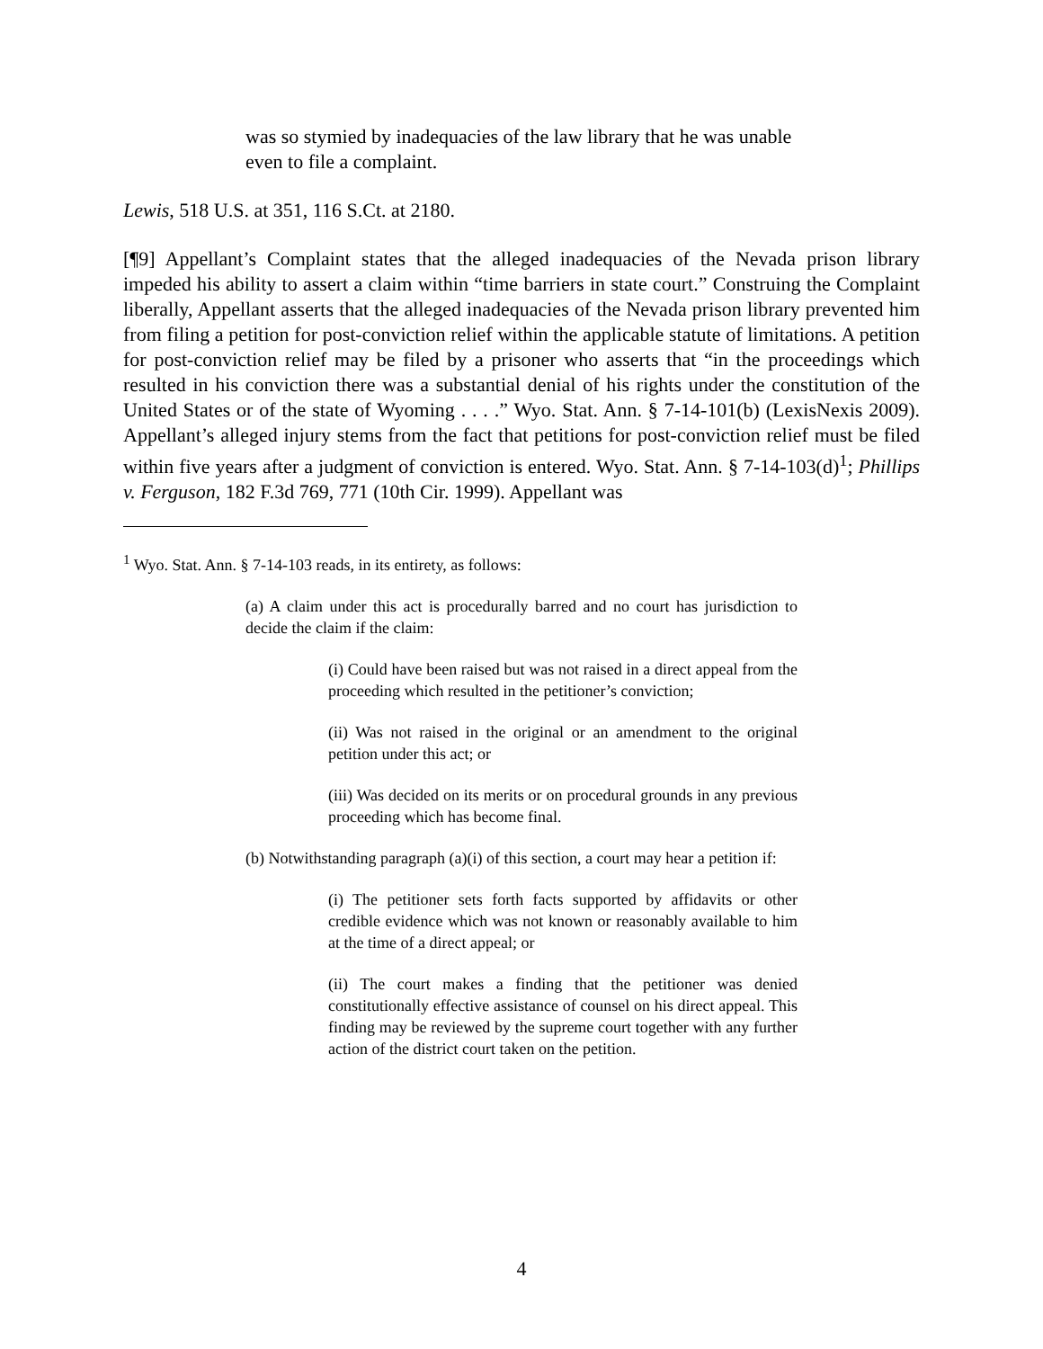was so stymied by inadequacies of the law library that he was unable even to file a complaint.
Lewis, 518 U.S. at 351, 116 S.Ct. at 2180.
[¶9] Appellant’s Complaint states that the alleged inadequacies of the Nevada prison library impeded his ability to assert a claim within “time barriers in state court.” Construing the Complaint liberally, Appellant asserts that the alleged inadequacies of the Nevada prison library prevented him from filing a petition for post-conviction relief within the applicable statute of limitations. A petition for post-conviction relief may be filed by a prisoner who asserts that “in the proceedings which resulted in his conviction there was a substantial denial of his rights under the constitution of the United States or of the state of Wyoming . . . .” Wyo. Stat. Ann. § 7-14-101(b) (LexisNexis 2009). Appellant’s alleged injury stems from the fact that petitions for post-conviction relief must be filed within five years after a judgment of conviction is entered. Wyo. Stat. Ann. § 7-14-103(d)<sup>1</sup>; Phillips v. Ferguson, 182 F.3d 769, 771 (10th Cir. 1999). Appellant was
<sup>1</sup> Wyo. Stat. Ann. § 7-14-103 reads, in its entirety, as follows:
(a) A claim under this act is procedurally barred and no court has jurisdiction to decide the claim if the claim:
(i) Could have been raised but was not raised in a direct appeal from the proceeding which resulted in the petitioner’s conviction;
(ii) Was not raised in the original or an amendment to the original petition under this act; or
(iii) Was decided on its merits or on procedural grounds in any previous proceeding which has become final.
(b) Notwithstanding paragraph (a)(i) of this section, a court may hear a petition if:
(i) The petitioner sets forth facts supported by affidavits or other credible evidence which was not known or reasonably available to him at the time of a direct appeal; or
(ii) The court makes a finding that the petitioner was denied constitutionally effective assistance of counsel on his direct appeal. This finding may be reviewed by the supreme court together with any further action of the district court taken on the petition.
4